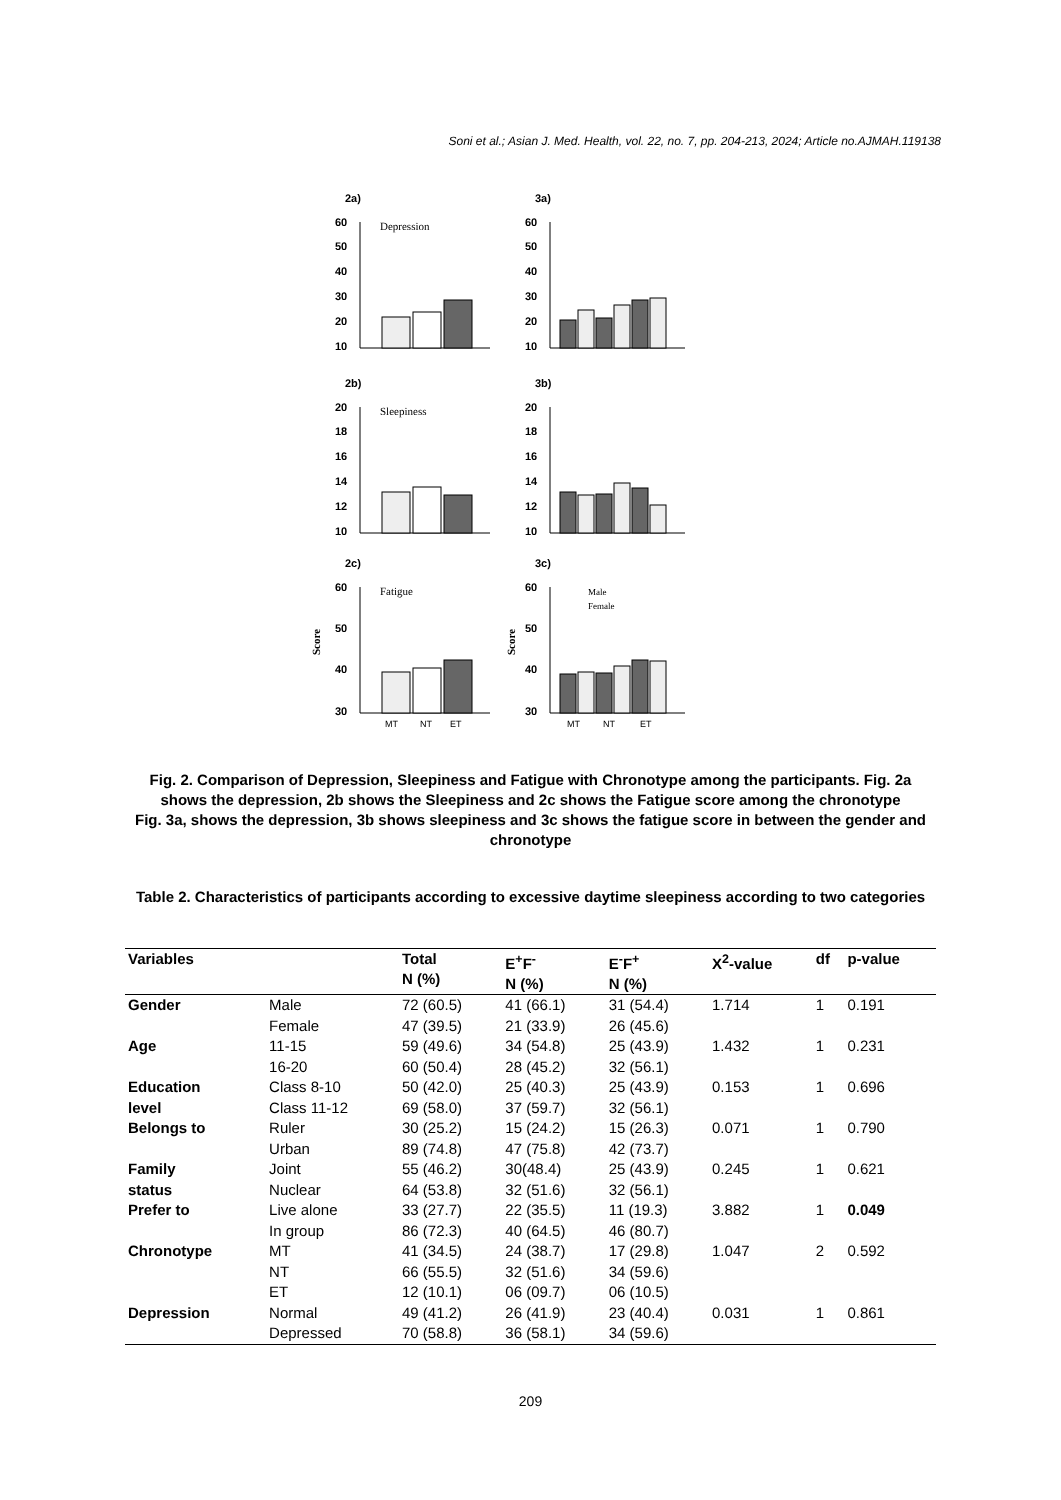Soni et al.; Asian J. Med. Health, vol. 22, no. 7, pp. 204-213, 2024; Article no.AJMAH.119138
2a)
Depression
60
50
40
30
20
10
3a)
60
50
40
30
20
10
2b)
Sleepiness
20
18
16
14
12
10
3b)
20
18
16
14
12
10
2c)
Fatigue
60
50
40
30
MT
NT
ET
Score
3c)
60
50
40
30
Male
Female
MT
NT
ET
Score
Fig. 2. Comparison of Depression, Sleepiness and Fatigue with Chronotype among the participants. Fig. 2a shows the depression, 2b shows the Sleepiness and 2c shows the Fatigue score among the chronotype
Fig. 3a, shows the depression, 3b shows sleepiness and 3c shows the fatigue score in between the gender and chronotype
Table 2. Characteristics of participants according to excessive daytime sleepiness according to two categories
| Variables | | Total N (%) | E<sup>+</sup>F<sup>-</sup> N (%) | E<sup>-</sup>F<sup>+</sup> N (%) | X<sup>2</sup>-value | df | p-value |
| --- | --- | --- | --- | --- | --- | --- | --- |
| Gender | Male | 72 (60.5) | 41 (66.1) | 31 (54.4) | 1.714 | 1 | 0.191 |
| | Female | 47 (39.5) | 21 (33.9) | 26 (45.6) | | | |
| Age | 11-15 | 59 (49.6) | 34 (54.8) | 25 (43.9) | 1.432 | 1 | 0.231 |
| | 16-20 | 60 (50.4) | 28 (45.2) | 32 (56.1) | | | |
| Education | Class 8-10 | 50 (42.0) | 25 (40.3) | 25 (43.9) | 0.153 | 1 | 0.696 |
| level | Class 11-12 | 69 (58.0) | 37 (59.7) | 32 (56.1) | | | |
| Belongs to | Ruler | 30 (25.2) | 15 (24.2) | 15 (26.3) | 0.071 | 1 | 0.790 |
| | Urban | 89 (74.8) | 47 (75.8) | 42 (73.7) | | | |
| Family | Joint | 55 (46.2) | 30(48.4) | 25 (43.9) | 0.245 | 1 | 0.621 |
| status | Nuclear | 64 (53.8) | 32 (51.6) | 32 (56.1) | | | |
| Prefer to | Live alone | 33 (27.7) | 22 (35.5) | 11 (19.3) | 3.882 | 1 | 0.049 |
| | In group | 86 (72.3) | 40 (64.5) | 46 (80.7) | | | |
| Chronotype | MT | 41 (34.5) | 24 (38.7) | 17 (29.8) | 1.047 | 2 | 0.592 |
| | NT | 66 (55.5) | 32 (51.6) | 34 (59.6) | | | |
| | ET | 12 (10.1) | 06 (09.7) | 06 (10.5) | | | |
| Depression | Normal | 49 (41.2) | 26 (41.9) | 23 (40.4) | 0.031 | 1 | 0.861 |
| | Depressed | 70 (58.8) | 36 (58.1) | 34 (59.6) | | | |
209